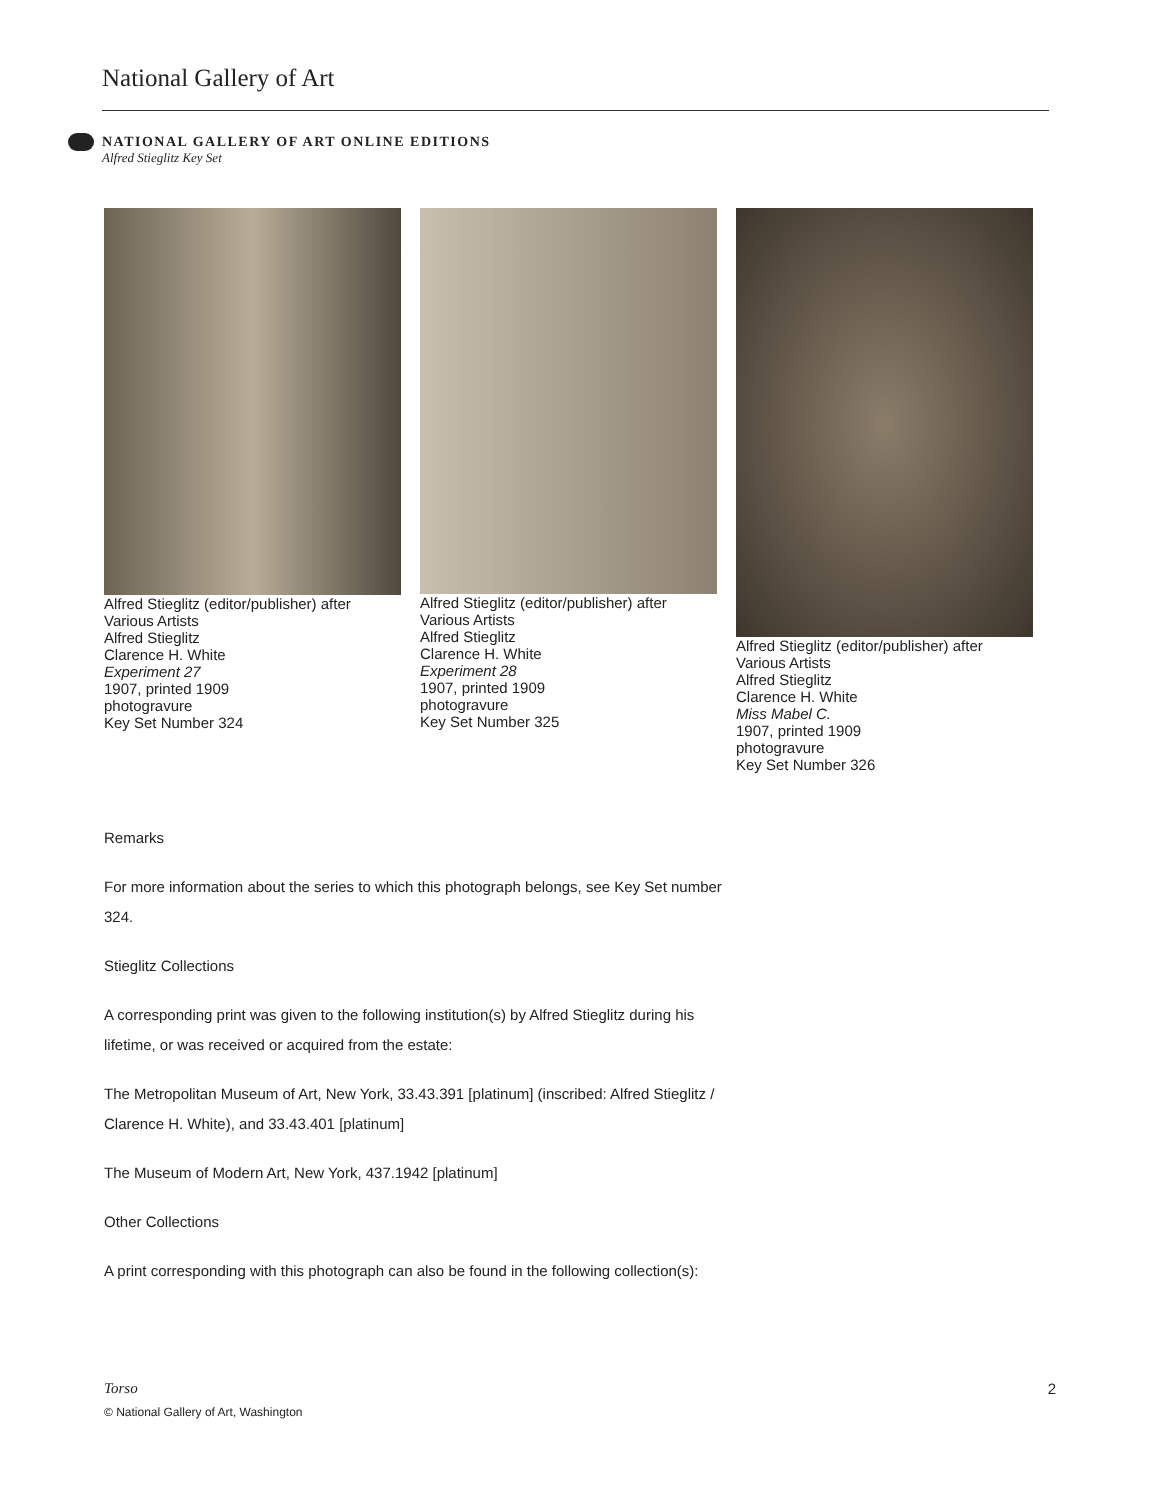National Gallery of Art
NATIONAL GALLERY OF ART ONLINE EDITIONS
Alfred Stieglitz Key Set
Alfred Stieglitz (editor/publisher) after Various Artists
Alfred Stieglitz
Clarence H. White
Experiment 27
1907, printed 1909
photogravure
Key Set Number 324
Alfred Stieglitz (editor/publisher) after Various Artists
Alfred Stieglitz
Clarence H. White
Experiment 28
1907, printed 1909
photogravure
Key Set Number 325
Alfred Stieglitz (editor/publisher) after Various Artists
Alfred Stieglitz
Clarence H. White
Miss Mabel C.
1907, printed 1909
photogravure
Key Set Number 326
Remarks
For more information about the series to which this photograph belongs, see Key Set number 324.
Stieglitz Collections
A corresponding print was given to the following institution(s) by Alfred Stieglitz during his lifetime, or was received or acquired from the estate:
The Metropolitan Museum of Art, New York, 33.43.391 [platinum] (inscribed: Alfred Stieglitz / Clarence H. White), and 33.43.401 [platinum]
The Museum of Modern Art, New York, 437.1942 [platinum]
Other Collections
A print corresponding with this photograph can also be found in the following collection(s):
Torso 2
© National Gallery of Art, Washington